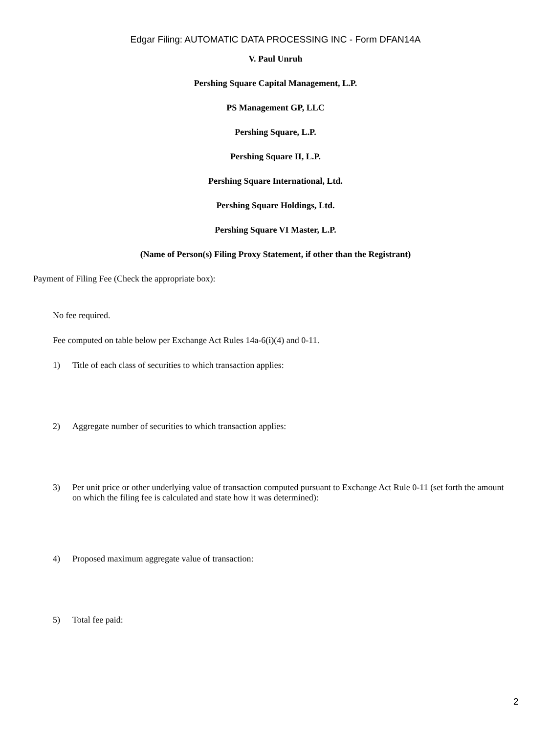Edgar Filing: AUTOMATIC DATA PROCESSING INC - Form DFAN14A
V. Paul Unruh
Pershing Square Capital Management, L.P.
PS Management GP, LLC
Pershing Square, L.P.
Pershing Square II, L.P.
Pershing Square International, Ltd.
Pershing Square Holdings, Ltd.
Pershing Square VI Master, L.P.
(Name of Person(s) Filing Proxy Statement, if other than the Registrant)
Payment of Filing Fee (Check the appropriate box):
No fee required.
Fee computed on table below per Exchange Act Rules 14a-6(i)(4) and 0-11.
1) Title of each class of securities to which transaction applies:
2) Aggregate number of securities to which transaction applies:
3) Per unit price or other underlying value of transaction computed pursuant to Exchange Act Rule 0-11 (set forth the amount on which the filing fee is calculated and state how it was determined):
4) Proposed maximum aggregate value of transaction:
5) Total fee paid:
2